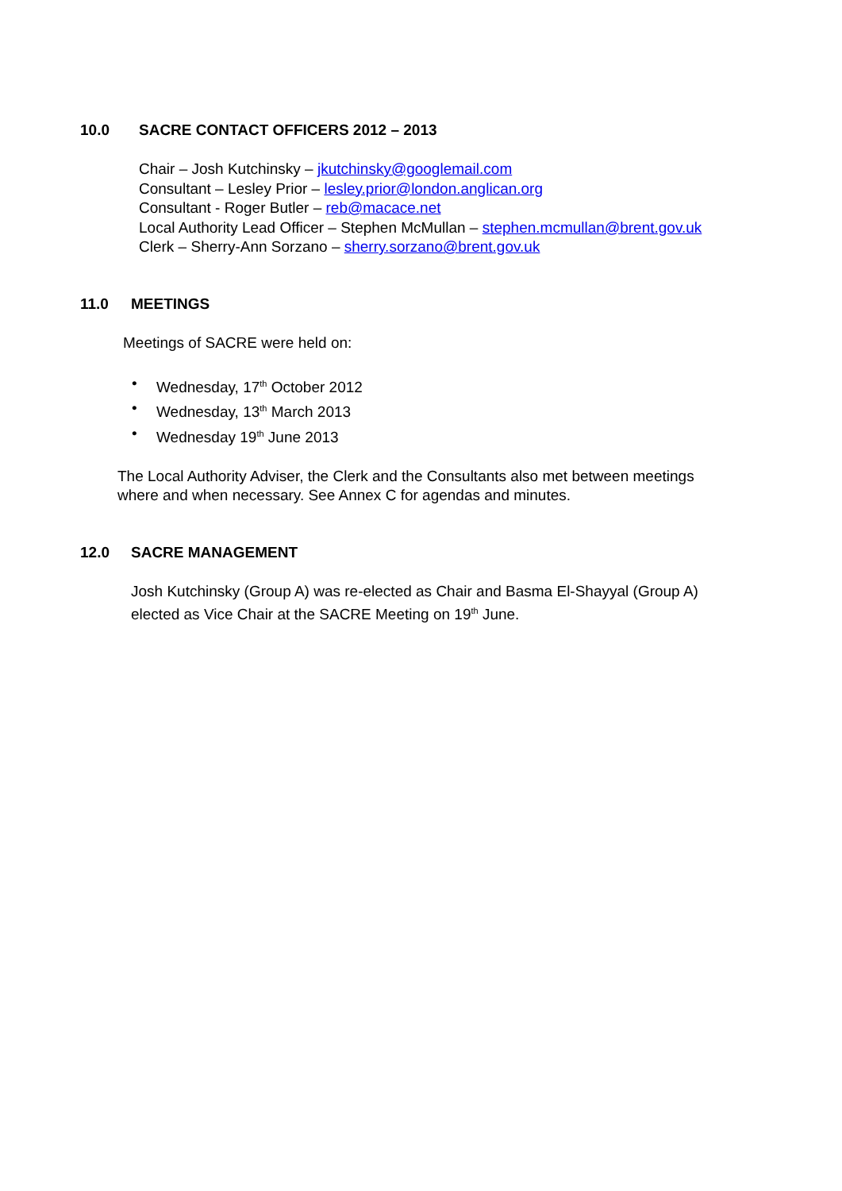10.0 SACRE CONTACT OFFICERS 2012 – 2013
Chair – Josh Kutchinsky – jkutchinsky@googlemail.com
Consultant – Lesley Prior – lesley.prior@london.anglican.org
Consultant - Roger Butler – reb@macace.net
Local Authority Lead Officer – Stephen McMullan – stephen.mcmullan@brent.gov.uk
Clerk – Sherry-Ann Sorzano – sherry.sorzano@brent.gov.uk
11.0 MEETINGS
Meetings of SACRE were held on:
• Wednesday, 17<sup>th</sup> October 2012
• Wednesday, 13<sup>th</sup> March 2013
• Wednesday 19<sup>th</sup> June 2013
The Local Authority Adviser, the Clerk and the Consultants also met between meetings where and when necessary. See Annex C for agendas and minutes.
12.0 SACRE MANAGEMENT
Josh Kutchinsky (Group A) was re-elected as Chair and Basma El-Shayyal (Group A) elected as Vice Chair at the SACRE Meeting on 19<sup>th</sup> June.